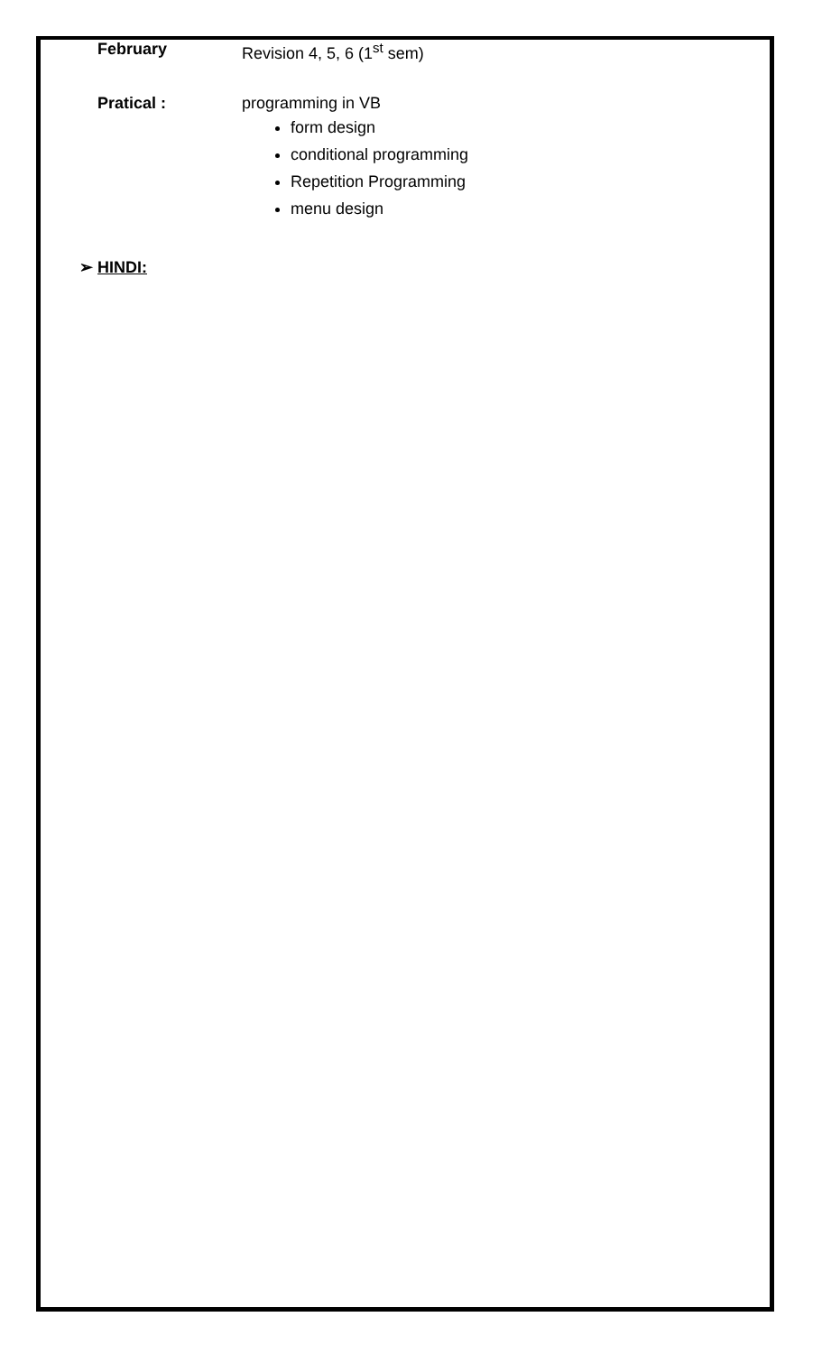February Revision 4, 5, 6 (1<sup>st</sup> sem)
Pratical : programming in VB
form design
conditional programming
Repetition Programming
menu design
➢ HINDI: